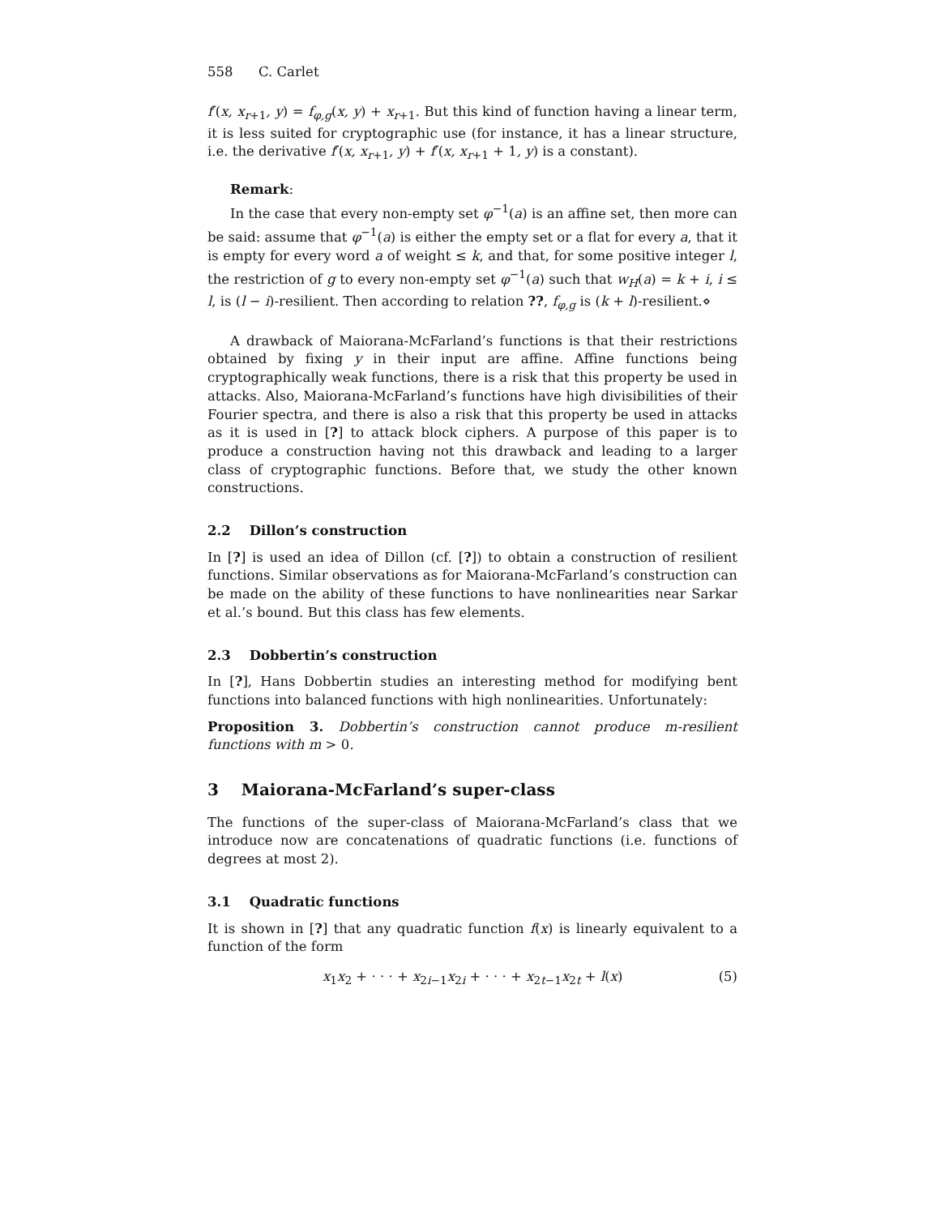558 C. Carlet
f′(x, x<sub>r+1</sub>, y) = f<sub>φ,g</sub>(x, y) + x<sub>r+1</sub>. But this kind of function having a linear term, it is less suited for cryptographic use (for instance, it has a linear structure, i.e. the derivative f′(x, x<sub>r+1</sub>, y) + f′(x, x<sub>r+1</sub> + 1, y) is a constant).
Remark:
In the case that every non-empty set φ<sup>−1</sup>(a) is an affine set, then more can be said: assume that φ<sup>−1</sup>(a) is either the empty set or a flat for every a, that it is empty for every word a of weight ≤ k, and that, for some positive integer l, the restriction of g to every non-empty set φ<sup>−1</sup>(a) such that w<sub>H</sub>(a) = k + i, i ≤ l, is (l − i)-resilient. Then according to relation ??, f<sub>φ,g</sub> is (k + l)-resilient.⋄
A drawback of Maiorana-McFarland’s functions is that their restrictions obtained by fixing y in their input are affine. Affine functions being cryptographically weak functions, there is a risk that this property be used in attacks. Also, Maiorana-McFarland’s functions have high divisibilities of their Fourier spectra, and there is also a risk that this property be used in attacks as it is used in [?] to attack block ciphers. A purpose of this paper is to produce a construction having not this drawback and leading to a larger class of cryptographic functions. Before that, we study the other known constructions.
2.2 Dillon’s construction
In [?] is used an idea of Dillon (cf. [?]) to obtain a construction of resilient functions. Similar observations as for Maiorana-McFarland’s construction can be made on the ability of these functions to have nonlinearities near Sarkar et al.’s bound. But this class has few elements.
2.3 Dobbertin’s construction
In [?], Hans Dobbertin studies an interesting method for modifying bent functions into balanced functions with high nonlinearities. Unfortunately:
Proposition 3. Dobbertin’s construction cannot produce m-resilient functions with m > 0.
3 Maiorana-McFarland’s super-class
The functions of the super-class of Maiorana-McFarland’s class that we introduce now are concatenations of quadratic functions (i.e. functions of degrees at most 2).
3.1 Quadratic functions
It is shown in [?] that any quadratic function f(x) is linearly equivalent to a function of the form
x<sub>1</sub>x<sub>2</sub> + · · · + x<sub>2i−1</sub>x<sub>2i</sub> + · · · + x<sub>2t−1</sub>x<sub>2t</sub> + l(x) (5)